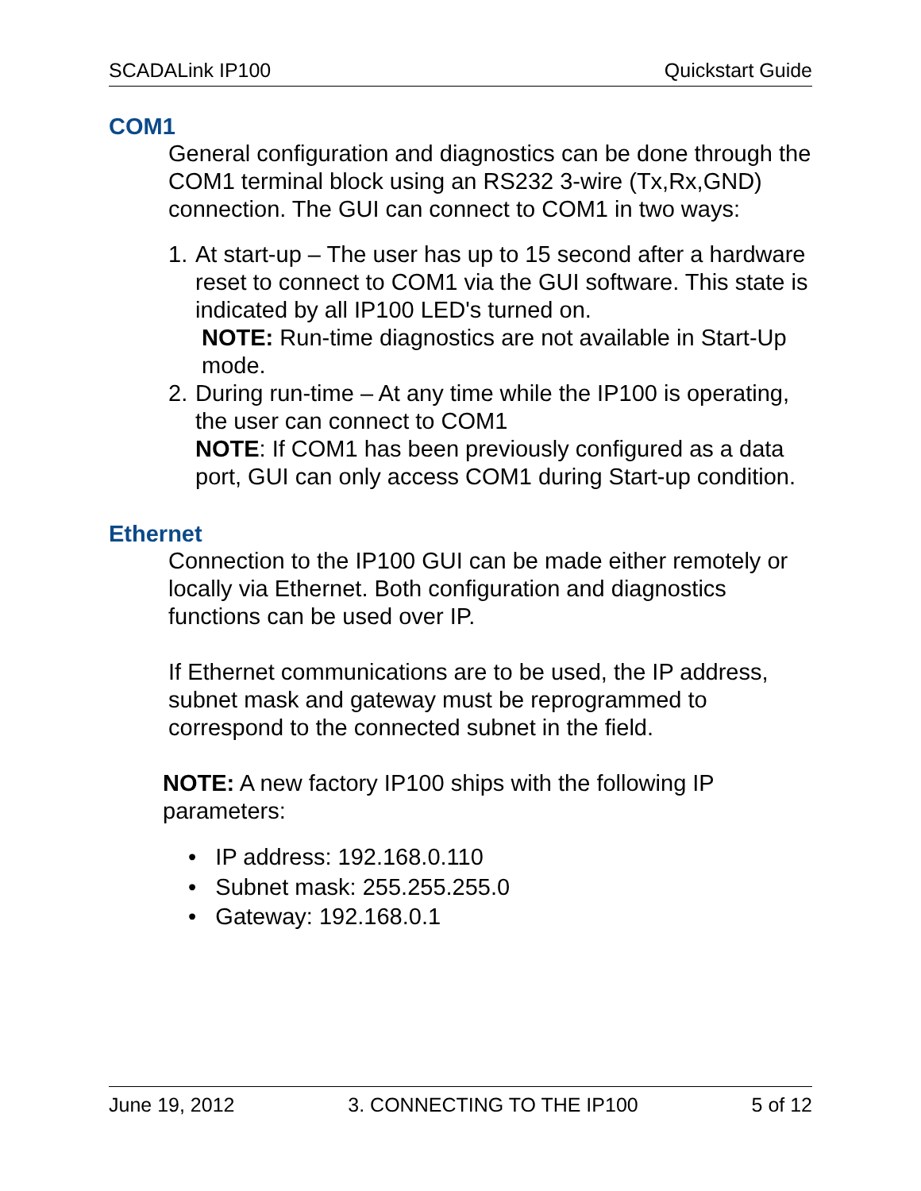SCADALink IP100 Quickstart Guide
COM1
General configuration and diagnostics can be done through the COM1 terminal block using an RS232 3-wire (Tx,Rx,GND) connection. The GUI can connect to COM1 in two ways:
1. At start-up – The user has up to 15 second after a hardware reset to connect to COM1 via the GUI software. This state is indicated by all IP100 LED's turned on.
NOTE: Run-time diagnostics are not available in Start-Up
mode.
2. During run-time – At any time while the IP100 is operating, the user can connect to COM1
NOTE: If COM1 has been previously configured as a data port, GUI can only access COM1 during Start-up condition.
Ethernet
Connection to the IP100 GUI can be made either remotely or locally via Ethernet. Both configuration and diagnostics functions can be used over IP.
If Ethernet communications are to be used, the IP address, subnet mask and gateway must be reprogrammed to correspond to the connected subnet in the field.
NOTE: A new factory IP100 ships with the following IP parameters:
• IP address: 192.168.0.110
• Subnet mask: 255.255.255.0
• Gateway: 192.168.0.1
June 19, 2012 3. CONNECTING TO THE IP100 5 of 12